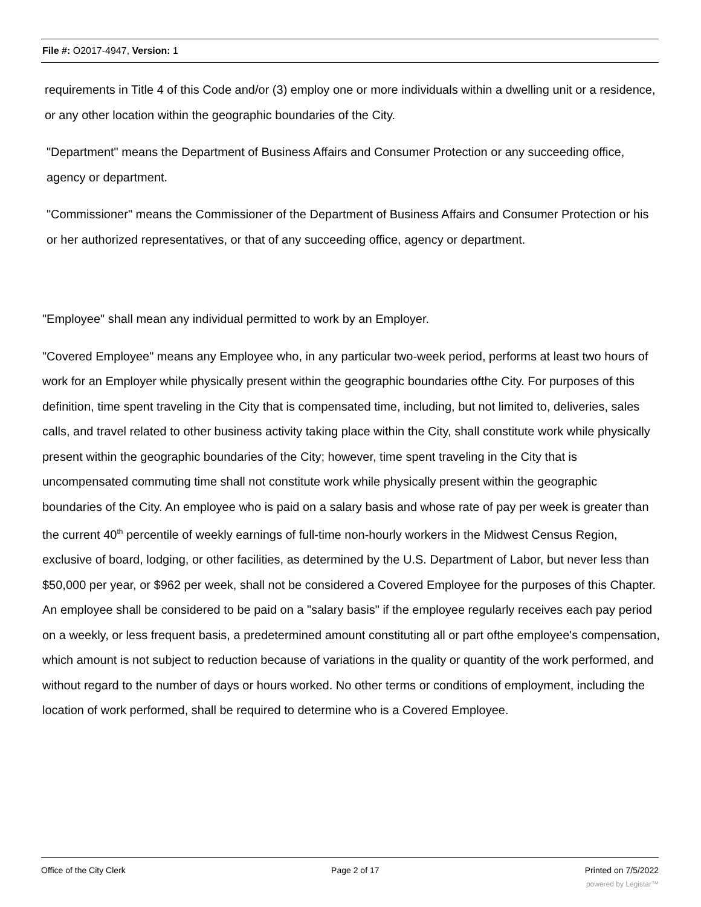File #: O2017-4947, Version: 1
requirements in Title 4 of this Code and/or (3) employ one or more individuals within a dwelling unit or a residence, or any other location within the geographic boundaries of the City.
"Department" means the Department of Business Affairs and Consumer Protection or any succeeding office, agency or department.
"Commissioner" means the Commissioner of the Department of Business Affairs and Consumer Protection or his or her authorized representatives, or that of any succeeding office, agency or department.
"Employee" shall mean any individual permitted to work by an Employer.
"Covered Employee" means any Employee who, in any particular two-week period, performs at least two hours of work for an Employer while physically present within the geographic boundaries ofthe City. For purposes of this definition, time spent traveling in the City that is compensated time, including, but not limited to, deliveries, sales calls, and travel related to other business activity taking place within the City, shall constitute work while physically present within the geographic boundaries of the City; however, time spent traveling in the City that is uncompensated commuting time shall not constitute work while physically present within the geographic boundaries of the City. An employee who is paid on a salary basis and whose rate of pay per week is greater than the current 40<sup>th</sup> percentile of weekly earnings of full-time non-hourly workers in the Midwest Census Region, exclusive of board, lodging, or other facilities, as determined by the U.S. Department of Labor, but never less than $50,000 per year, or $962 per week, shall not be considered a Covered Employee for the purposes of this Chapter. An employee shall be considered to be paid on a "salary basis" if the employee regularly receives each pay period on a weekly, or less frequent basis, a predetermined amount constituting all or part ofthe employee's compensation, which amount is not subject to reduction because of variations in the quality or quantity of the work performed, and without regard to the number of days or hours worked. No other terms or conditions of employment, including the location of work performed, shall be required to determine who is a Covered Employee.
Office of the City Clerk Page 2 of 17 Printed on 7/5/2022
powered by Legistar™